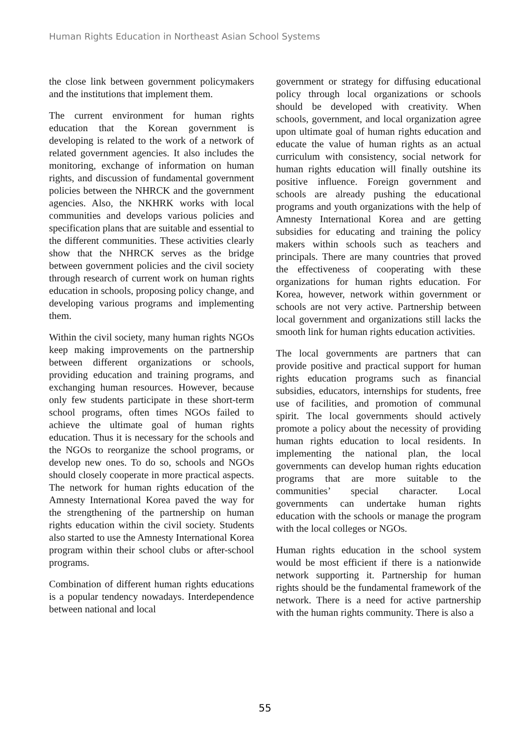Human Rights Education in Northeast Asian School Systems
the close link between government policymakers and the institutions that implement them.
The current environment for human rights education that the Korean government is developing is related to the work of a network of related government agencies. It also includes the monitoring, exchange of information on human rights, and discussion of fundamental government policies between the NHRCK and the government agencies. Also, the NKHRK works with local communities and develops various policies and specification plans that are suitable and essential to the different communities. These activities clearly show that the NHRCK serves as the bridge between government policies and the civil society through research of current work on human rights education in schools, proposing policy change, and developing various programs and implementing them.
Within the civil society, many human rights NGOs keep making improvements on the partnership between different organizations or schools, providing education and training programs, and exchanging human resources. However, because only few students participate in these short-term school programs, often times NGOs failed to achieve the ultimate goal of human rights education. Thus it is necessary for the schools and the NGOs to reorganize the school programs, or develop new ones. To do so, schools and NGOs should closely cooperate in more practical aspects. The network for human rights education of the Amnesty International Korea paved the way for the strengthening of the partnership on human rights education within the civil society. Students also started to use the Amnesty International Korea program within their school clubs or after-school programs.
Combination of different human rights educations is a popular tendency nowadays. Interdependence between national and local
government or strategy for diffusing educational policy through local organizations or schools should be developed with creativity. When schools, government, and local organization agree upon ultimate goal of human rights education and educate the value of human rights as an actual curriculum with consistency, social network for human rights education will finally outshine its positive influence. Foreign government and schools are already pushing the educational programs and youth organizations with the help of Amnesty International Korea and are getting subsidies for educating and training the policy makers within schools such as teachers and principals. There are many countries that proved the effectiveness of cooperating with these organizations for human rights education. For Korea, however, network within government or schools are not very active. Partnership between local government and organizations still lacks the smooth link for human rights education activities.
The local governments are partners that can provide positive and practical support for human rights education programs such as financial subsidies, educators, internships for students, free use of facilities, and promotion of communal spirit. The local governments should actively promote a policy about the necessity of providing human rights education to local residents. In implementing the national plan, the local governments can develop human rights education programs that are more suitable to the communities’ special character. Local governments can undertake human rights education with the schools or manage the program with the local colleges or NGOs.
Human rights education in the school system would be most efficient if there is a nationwide network supporting it. Partnership for human rights should be the fundamental framework of the network. There is a need for active partnership with the human rights community. There is also a
55